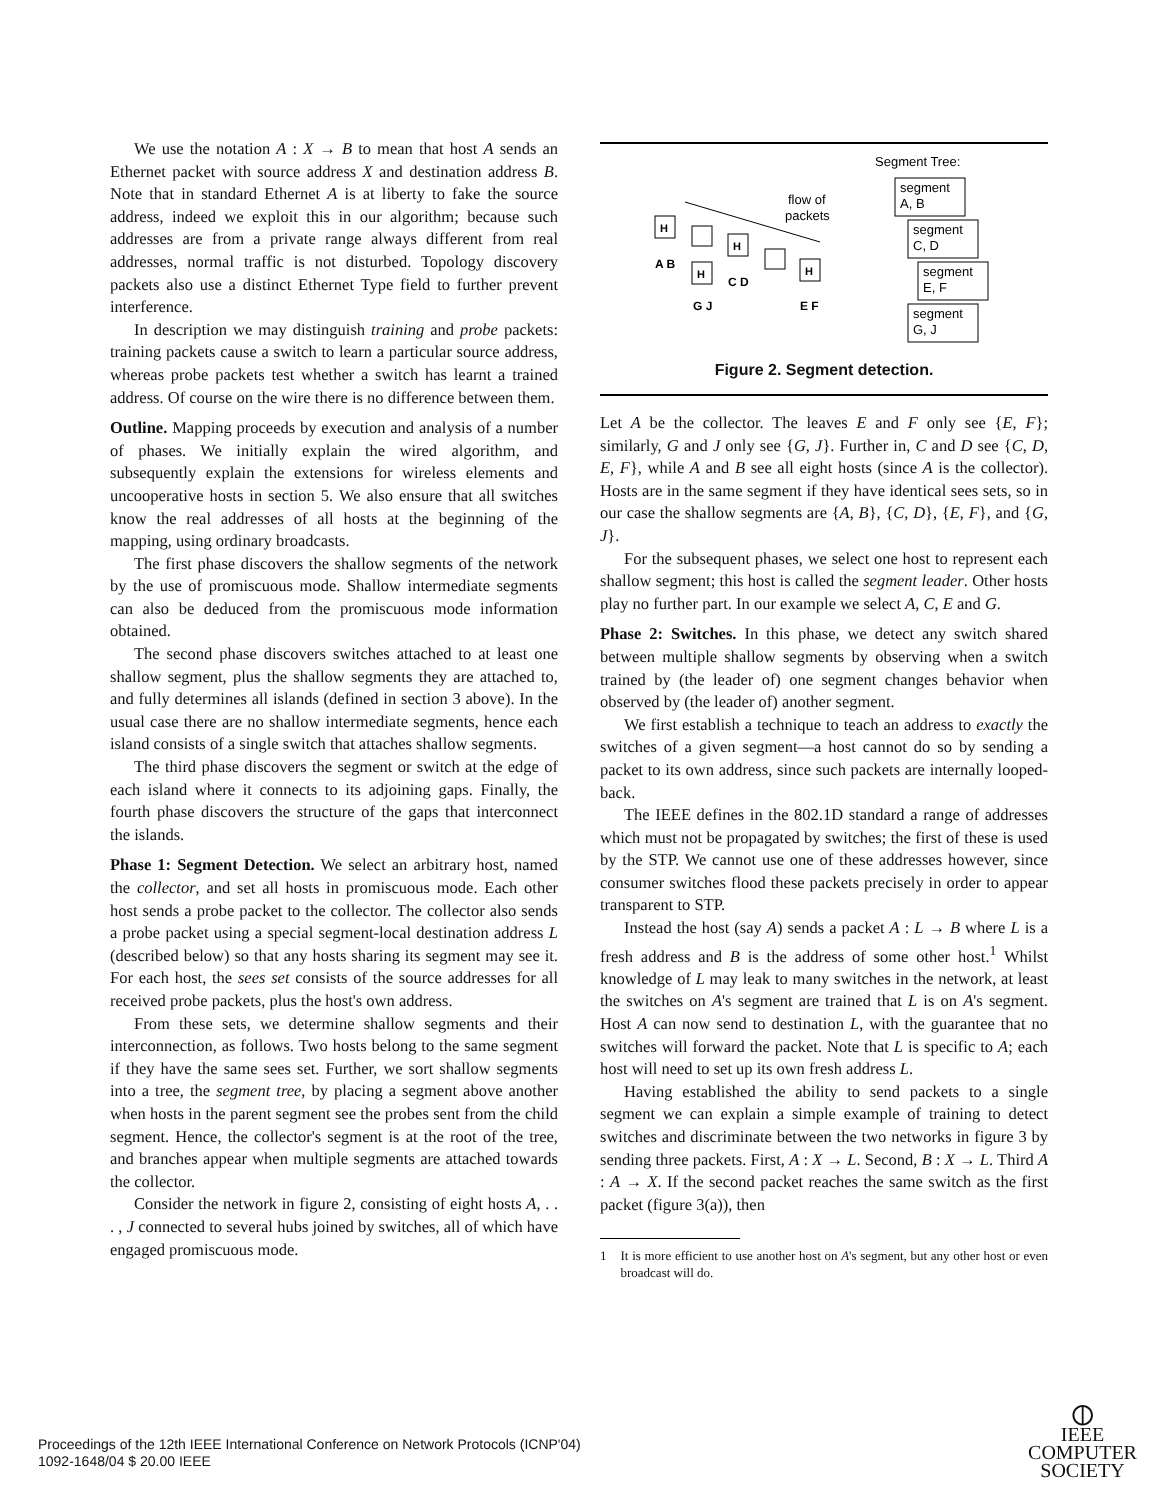We use the notation A : X → B to mean that host A sends an Ethernet packet with source address X and destination address B. Note that in standard Ethernet A is at liberty to fake the source address, indeed we exploit this in our algorithm; because such addresses are from a private range always different from real addresses, normal traffic is not disturbed. Topology discovery packets also use a distinct Ethernet Type field to further prevent interference.
In description we may distinguish training and probe packets: training packets cause a switch to learn a particular source address, whereas probe packets test whether a switch has learnt a trained address. Of course on the wire there is no difference between them.
Outline. Mapping proceeds by execution and analysis of a number of phases. We initially explain the wired algorithm, and subsequently explain the extensions for wireless elements and uncooperative hosts in section 5. We also ensure that all switches know the real addresses of all hosts at the beginning of the mapping, using ordinary broadcasts.
The first phase discovers the shallow segments of the network by the use of promiscuous mode. Shallow intermediate segments can also be deduced from the promiscuous mode information obtained.
The second phase discovers switches attached to at least one shallow segment, plus the shallow segments they are attached to, and fully determines all islands (defined in section 3 above). In the usual case there are no shallow intermediate segments, hence each island consists of a single switch that attaches shallow segments.
The third phase discovers the segment or switch at the edge of each island where it connects to its adjoining gaps. Finally, the fourth phase discovers the structure of the gaps that interconnect the islands.
Phase 1: Segment Detection. We select an arbitrary host, named the collector, and set all hosts in promiscuous mode. Each other host sends a probe packet to the collector. The collector also sends a probe packet using a special segment-local destination address L (described below) so that any hosts sharing its segment may see it. For each host, the sees set consists of the source addresses for all received probe packets, plus the host's own address.
From these sets, we determine shallow segments and their interconnection, as follows. Two hosts belong to the same segment if they have the same sees set. Further, we sort shallow segments into a tree, the segment tree, by placing a segment above another when hosts in the parent segment see the probes sent from the child segment. Hence, the collector's segment is at the root of the tree, and branches appear when multiple segments are attached towards the collector.
Consider the network in figure 2, consisting of eight hosts A, . . . , J connected to several hubs joined by switches, all of which have engaged promiscuous mode.
Segment Tree:
segment
A, B
segment
C, D
segment
E, F
segment
G, J
flow of
packets
H
A B
H
G J
H
C D
H
E F
Figure 2. Segment detection.
Let A be the collector. The leaves E and F only see {E, F}; similarly, G and J only see {G, J}. Further in, C and D see {C, D, E, F}, while A and B see all eight hosts (since A is the collector). Hosts are in the same segment if they have identical sees sets, so in our case the shallow segments are {A, B}, {C, D}, {E, F}, and {G, J}.
For the subsequent phases, we select one host to represent each shallow segment; this host is called the segment leader. Other hosts play no further part. In our example we select A, C, E and G.
Phase 2: Switches. In this phase, we detect any switch shared between multiple shallow segments by observing when a switch trained by (the leader of) one segment changes behavior when observed by (the leader of) another segment.
We first establish a technique to teach an address to exactly the switches of a given segment—a host cannot do so by sending a packet to its own address, since such packets are internally looped-back.
The IEEE defines in the 802.1D standard a range of addresses which must not be propagated by switches; the first of these is used by the STP. We cannot use one of these addresses however, since consumer switches flood these packets precisely in order to appear transparent to STP.
Instead the host (say A) sends a packet A : L → B where L is a fresh address and B is the address of some other host.<sup>1</sup> Whilst knowledge of L may leak to many switches in the network, at least the switches on A's segment are trained that L is on A's segment. Host A can now send to destination L, with the guarantee that no switches will forward the packet. Note that L is specific to A; each host will need to set up its own fresh address L.
Having established the ability to send packets to a single segment we can explain a simple example of training to detect switches and discriminate between the two networks in figure 3 by sending three packets. First, A : X → L. Second, B : X → L. Third A : A → X. If the second packet reaches the same switch as the first packet (figure 3(a)), then
1 It is more efficient to use another host on A's segment, but any other host or even broadcast will do.
Proceedings of the 12th IEEE International Conference on Network Protocols (ICNP'04)
1092-1648/04 $ 20.00 IEEE
⦶
IEEE COMPUTER
SOCIETY